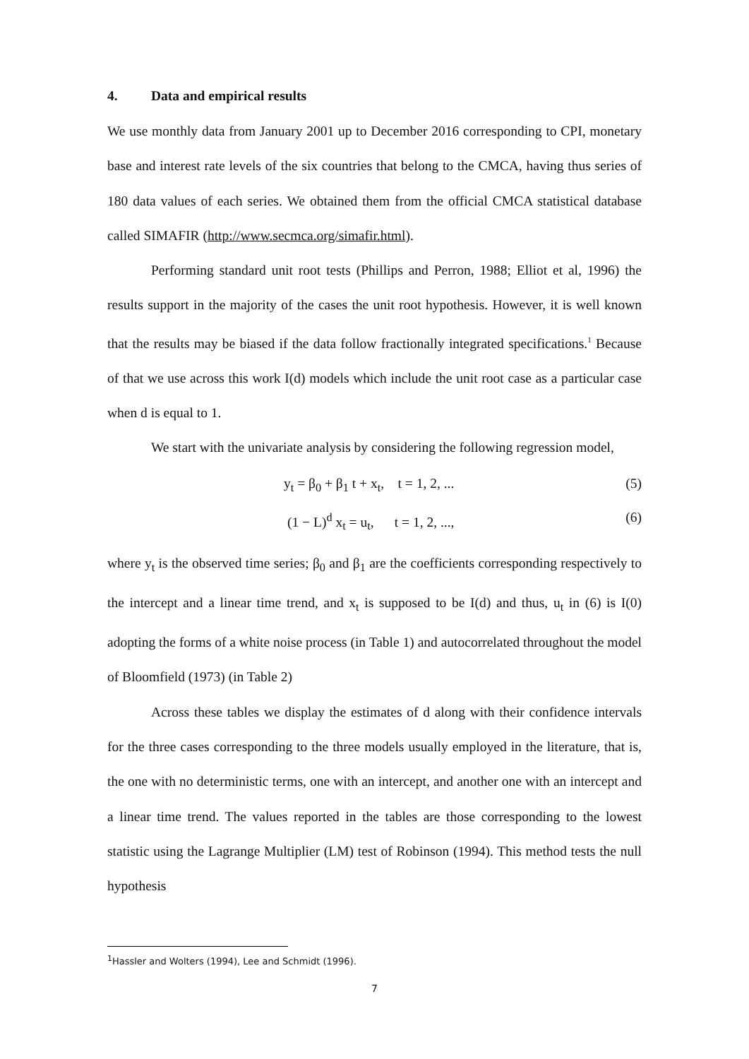4. Data and empirical results
We use monthly data from January 2001 up to December 2016 corresponding to CPI, monetary base and interest rate levels of the six countries that belong to the CMCA, having thus series of 180 data values of each series. We obtained them from the official CMCA statistical database called SIMAFIR (http://www.secmca.org/simafir.html).
Performing standard unit root tests (Phillips and Perron, 1988; Elliot et al, 1996) the results support in the majority of the cases the unit root hypothesis. However, it is well known that the results may be biased if the data follow fractionally integrated specifications.<sup>1</sup> Because of that we use across this work I(d) models which include the unit root case as a particular case when d is equal to 1.
We start with the univariate analysis by considering the following regression model,
y<sub>t</sub> = β<sub>0</sub> + β<sub>1</sub> t + x<sub>t</sub>, t = 1, 2, ...
(5)
(1 − L)<sup>d</sup> x<sub>t</sub> = u<sub>t</sub>, t = 1, 2, ...,
(6)
where y<sub>t</sub> is the observed time series; β<sub>0</sub> and β<sub>1</sub> are the coefficients corresponding respectively to the intercept and a linear time trend, and x<sub>t</sub> is supposed to be I(d) and thus, u<sub>t</sub> in (6) is I(0) adopting the forms of a white noise process (in Table 1) and autocorrelated throughout the model of Bloomfield (1973) (in Table 2)
Across these tables we display the estimates of d along with their confidence intervals for the three cases corresponding to the three models usually employed in the literature, that is, the one with no deterministic terms, one with an intercept, and another one with an intercept and a linear time trend. The values reported in the tables are those corresponding to the lowest statistic using the Lagrange Multiplier (LM) test of Robinson (1994). This method tests the null hypothesis
<sup>1</sup> Hassler and Wolters (1994), Lee and Schmidt (1996).
7